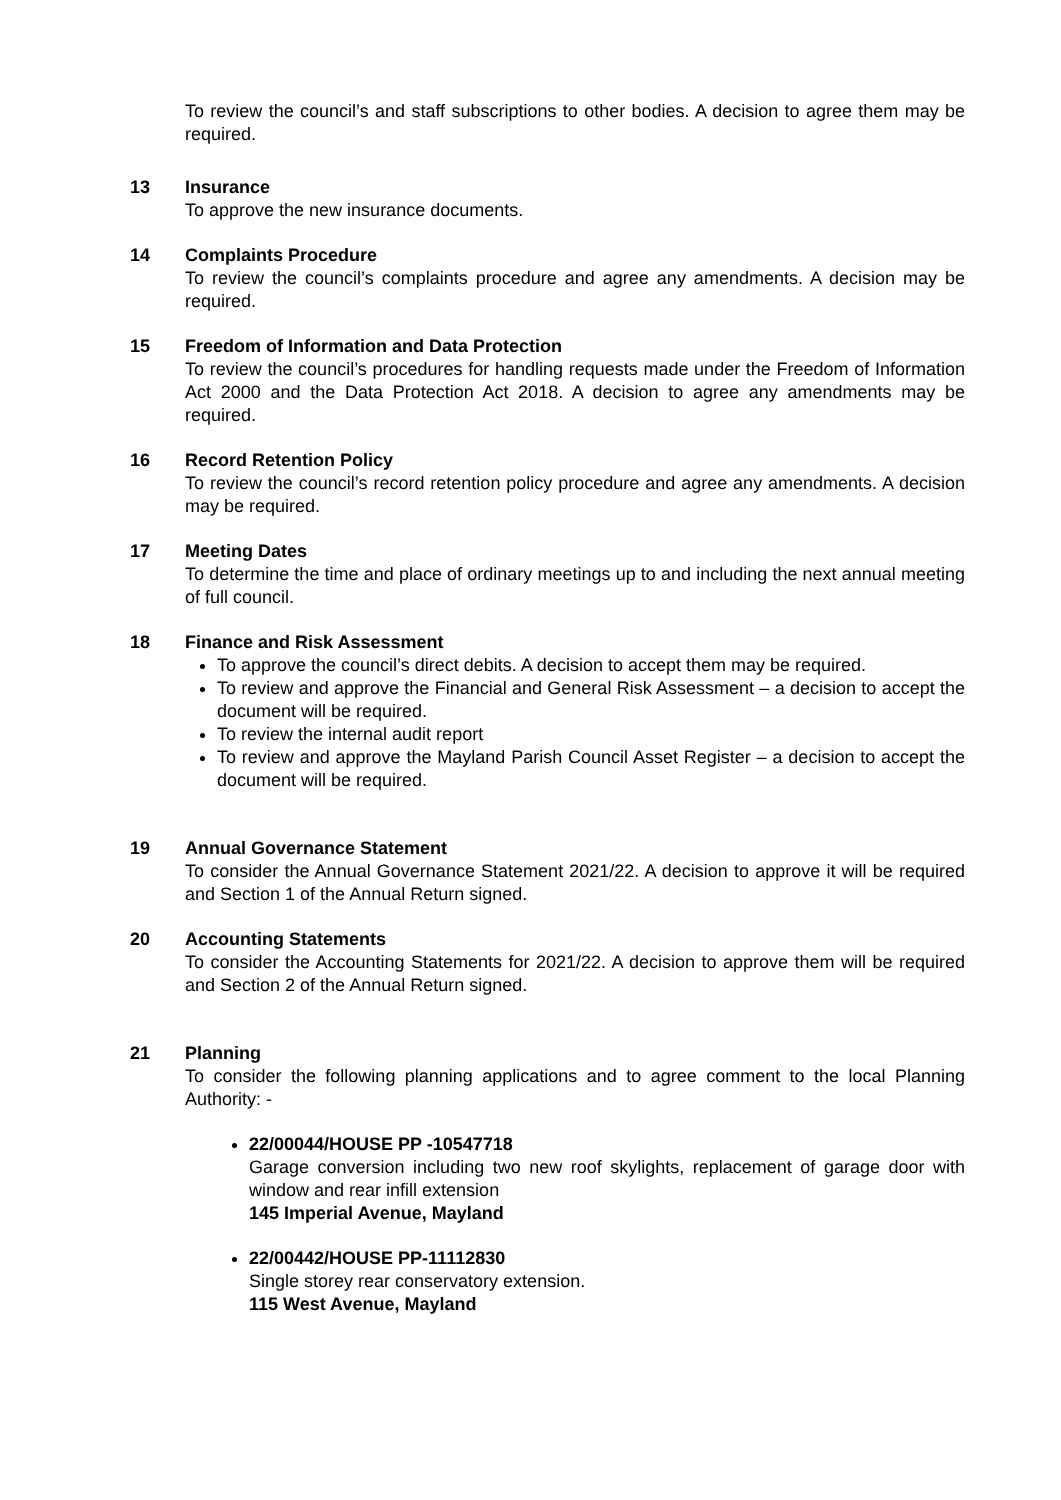To review the council’s and staff subscriptions to other bodies. A decision to agree them may be required.
13 Insurance
To approve the new insurance documents.
14 Complaints Procedure
To review the council’s complaints procedure and agree any amendments. A decision may be required.
15 Freedom of Information and Data Protection
To review the council’s procedures for handling requests made under the Freedom of Information Act 2000 and the Data Protection Act 2018. A decision to agree any amendments may be required.
16 Record Retention Policy
To review the council’s record retention policy procedure and agree any amendments. A decision may be required.
17 Meeting Dates
To determine the time and place of ordinary meetings up to and including the next annual meeting of full council.
18 Finance and Risk Assessment
To approve the council’s direct debits. A decision to accept them may be required.
To review and approve the Financial and General Risk Assessment – a decision to accept the document will be required.
To review the internal audit report
To review and approve the Mayland Parish Council Asset Register – a decision to accept the document will be required.
19 Annual Governance Statement
To consider the Annual Governance Statement 2021/22. A decision to approve it will be required and Section 1 of the Annual Return signed.
20 Accounting Statements
To consider the Accounting Statements for 2021/22. A decision to approve them will be required and Section 2 of the Annual Return signed.
21 Planning
To consider the following planning applications and to agree comment to the local Planning Authority: -
22/00044/HOUSE PP -10547718
Garage conversion including two new roof skylights, replacement of garage door with window and rear infill extension
145 Imperial Avenue, Mayland
22/00442/HOUSE PP-11112830
Single storey rear conservatory extension.
115 West Avenue, Mayland